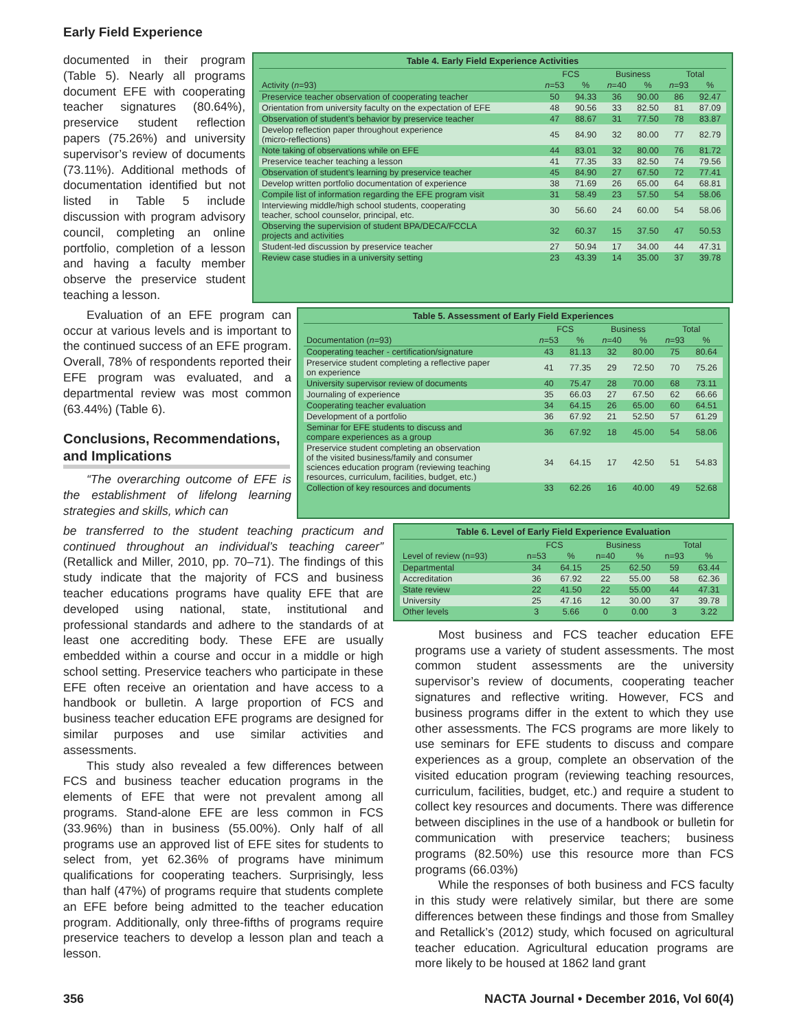Early Field Experience
documented in their program (Table 5). Nearly all programs document EFE with cooperating teacher signatures (80.64%), preservice student reflection papers (75.26%) and university supervisor’s review of documents (73.11%). Additional methods of documentation identified but not listed in Table 5 include discussion with program advisory council, completing an online portfolio, completion of a lesson and having a faculty member observe the preservice student teaching a lesson.
Table 4. Early Field Experience Activities
| | FCS | | Business | | Total | |
| --- | --- | --- | --- | --- | --- | --- |
| Activity ( n =93) | n =53 | % | n =40 | % | n =93 | % |
| Preservice teacher observation of cooperating teacher | 50 | 94.33 | 36 | 90.00 | 86 | 92.47 |
| Orientation from university faculty on the expectation of EFE | 48 | 90.56 | 33 | 82.50 | 81 | 87.09 |
| Observation of student’s behavior by preservice teacher | 47 | 88.67 | 31 | 77.50 | 78 | 83.87 |
| Develop reflection paper throughout experience (micro-reflections) | 45 | 84.90 | 32 | 80.00 | 77 | 82.79 |
| Note taking of observations while on EFE | 44 | 83.01 | 32 | 80.00 | 76 | 81.72 |
| Preservice teacher teaching a lesson | 41 | 77.35 | 33 | 82.50 | 74 | 79.56 |
| Observation of student’s learning by preservice teacher | 45 | 84.90 | 27 | 67.50 | 72 | 77.41 |
| Develop written portfolio documentation of experience | 38 | 71.69 | 26 | 65.00 | 64 | 68.81 |
| Compile list of information regarding the EFE program visit | 31 | 58.49 | 23 | 57.50 | 54 | 58.06 |
| Interviewing middle/high school students, cooperating teacher, school counselor, principal, etc. | 30 | 56.60 | 24 | 60.00 | 54 | 58.06 |
| Observing the supervision of student BPA/DECA/FCCLA projects and activities | 32 | 60.37 | 15 | 37.50 | 47 | 50.53 |
| Student-led discussion by preservice teacher | 27 | 50.94 | 17 | 34.00 | 44 | 47.31 |
| Review case studies in a university setting | 23 | 43.39 | 14 | 35.00 | 37 | 39.78 |
Evaluation of an EFE program can occur at various levels and is important to the continued success of an EFE program. Overall, 78% of respondents reported their EFE program was evaluated, and a departmental review was most common (63.44%) (Table 6).
Conclusions, Recommendations, and Implications
“The overarching outcome of EFE is the establishment of lifelong learning strategies and skills, which can
Table 5. Assessment of Early Field Experiences
| | FCS | | Business | | Total | |
| --- | --- | --- | --- | --- | --- | --- |
| Documentation ( n =93) | n =53 | % | n =40 | % | n =93 | % |
| Cooperating teacher - certification/signature | 43 | 81.13 | 32 | 80.00 | 75 | 80.64 |
| Preservice student completing a reflective paper on experience | 41 | 77.35 | 29 | 72.50 | 70 | 75.26 |
| University supervisor review of documents | 40 | 75.47 | 28 | 70.00 | 68 | 73.11 |
| Journaling of experience | 35 | 66.03 | 27 | 67.50 | 62 | 66.66 |
| Cooperating teacher evaluation | 34 | 64.15 | 26 | 65.00 | 60 | 64.51 |
| Development of a portfolio | 36 | 67.92 | 21 | 52.50 | 57 | 61.29 |
| Seminar for EFE students to discuss and compare experiences as a group | 36 | 67.92 | 18 | 45.00 | 54 | 58.06 |
| Preservice student completing an observation of the visited business/family and consumer sciences education program (reviewing teaching resources, curriculum, facilities, budget, etc.) | 34 | 64.15 | 17 | 42.50 | 51 | 54.83 |
| Collection of key resources and documents | 33 | 62.26 | 16 | 40.00 | 49 | 52.68 |
be transferred to the student teaching practicum and continued throughout an individual’s teaching career” (Retallick and Miller, 2010, pp. 70–71). The findings of this study indicate that the majority of FCS and business teacher educations programs have quality EFE that are developed using national, state, institutional and professional standards and adhere to the standards of at least one accrediting body. These EFE are usually embedded within a course and occur in a middle or high school setting. Preservice teachers who participate in these EFE often receive an orientation and have access to a handbook or bulletin. A large proportion of FCS and business teacher education EFE programs are designed for similar purposes and use similar activities and assessments.
This study also revealed a few differences between FCS and business teacher education programs in the elements of EFE that were not prevalent among all programs. Stand-alone EFE are less common in FCS (33.96%) than in business (55.00%). Only half of all programs use an approved list of EFE sites for students to select from, yet 62.36% of programs have minimum qualifications for cooperating teachers. Surprisingly, less than half (47%) of programs require that students complete an EFE before being admitted to the teacher education program. Additionally, only three-fifths of programs require preservice teachers to develop a lesson plan and teach a lesson.
Table 6. Level of Early Field Experience Evaluation
| | FCS | | Business | | Total | |
| --- | --- | --- | --- | --- | --- | --- |
| Level of review (n=93) | n=53 | % | n=40 | % | n=93 | % |
| Departmental | 34 | 64.15 | 25 | 62.50 | 59 | 63.44 |
| Accreditation | 36 | 67.92 | 22 | 55.00 | 58 | 62.36 |
| State review | 22 | 41.50 | 22 | 55.00 | 44 | 47.31 |
| University | 25 | 47.16 | 12 | 30.00 | 37 | 39.78 |
| Other levels | 3 | 5.66 | 0 | 0.00 | 3 | 3.22 |
Most business and FCS teacher education EFE programs use a variety of student assessments. The most common student assessments are the university supervisor’s review of documents, cooperating teacher signatures and reflective writing. However, FCS and business programs differ in the extent to which they use other assessments. The FCS programs are more likely to use seminars for EFE students to discuss and compare experiences as a group, complete an observation of the visited education program (reviewing teaching resources, curriculum, facilities, budget, etc.) and require a student to collect key resources and documents. There was difference between disciplines in the use of a handbook or bulletin for communication with preservice teachers; business programs (82.50%) use this resource more than FCS programs (66.03%)
While the responses of both business and FCS faculty in this study were relatively similar, but there are some differences between these findings and those from Smalley and Retallick’s (2012) study, which focused on agricultural teacher education. Agricultural education programs are more likely to be housed at 1862 land grant
356 NACTA Journal • December 2016, Vol 60(4)